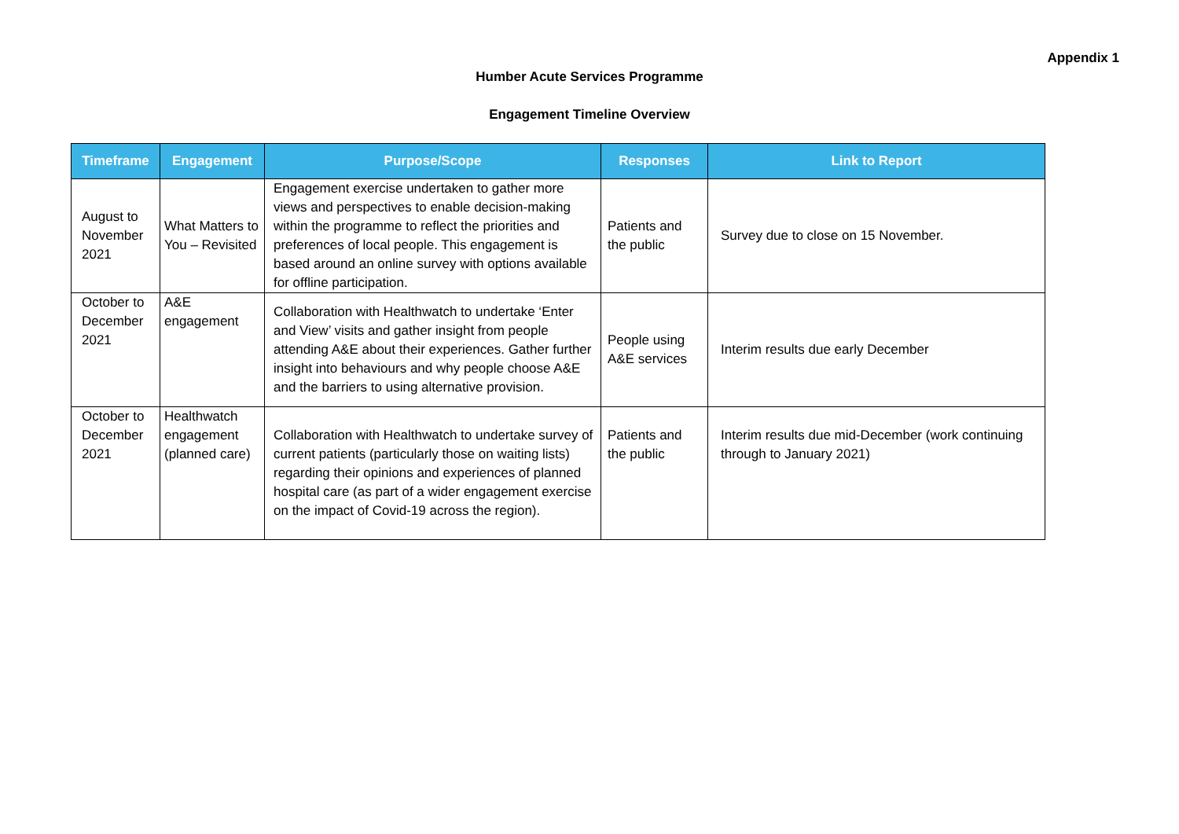Appendix 1
Humber Acute Services Programme
Engagement Timeline Overview
| Timeframe | Engagement | Purpose/Scope | Responses | Link to Report |
| --- | --- | --- | --- | --- |
| August to November 2021 | What Matters to You – Revisited | Engagement exercise undertaken to gather more views and perspectives to enable decision-making within the programme to reflect the priorities and preferences of local people. This engagement is based around an online survey with options available for offline participation. | Patients and the public | Survey due to close on 15 November. |
| October to December 2021 | A&E engagement | Collaboration with Healthwatch to undertake ‘Enter and View’ visits and gather insight from people attending A&E about their experiences. Gather further insight into behaviours and why people choose A&E and the barriers to using alternative provision. | People using A&E services | Interim results due early December |
| October to December 2021 | Healthwatch engagement (planned care) | Collaboration with Healthwatch to undertake survey of current patients (particularly those on waiting lists) regarding their opinions and experiences of planned hospital care (as part of a wider engagement exercise on the impact of Covid-19 across the region). | Patients and the public | Interim results due mid-December (work continuing through to January 2021) |